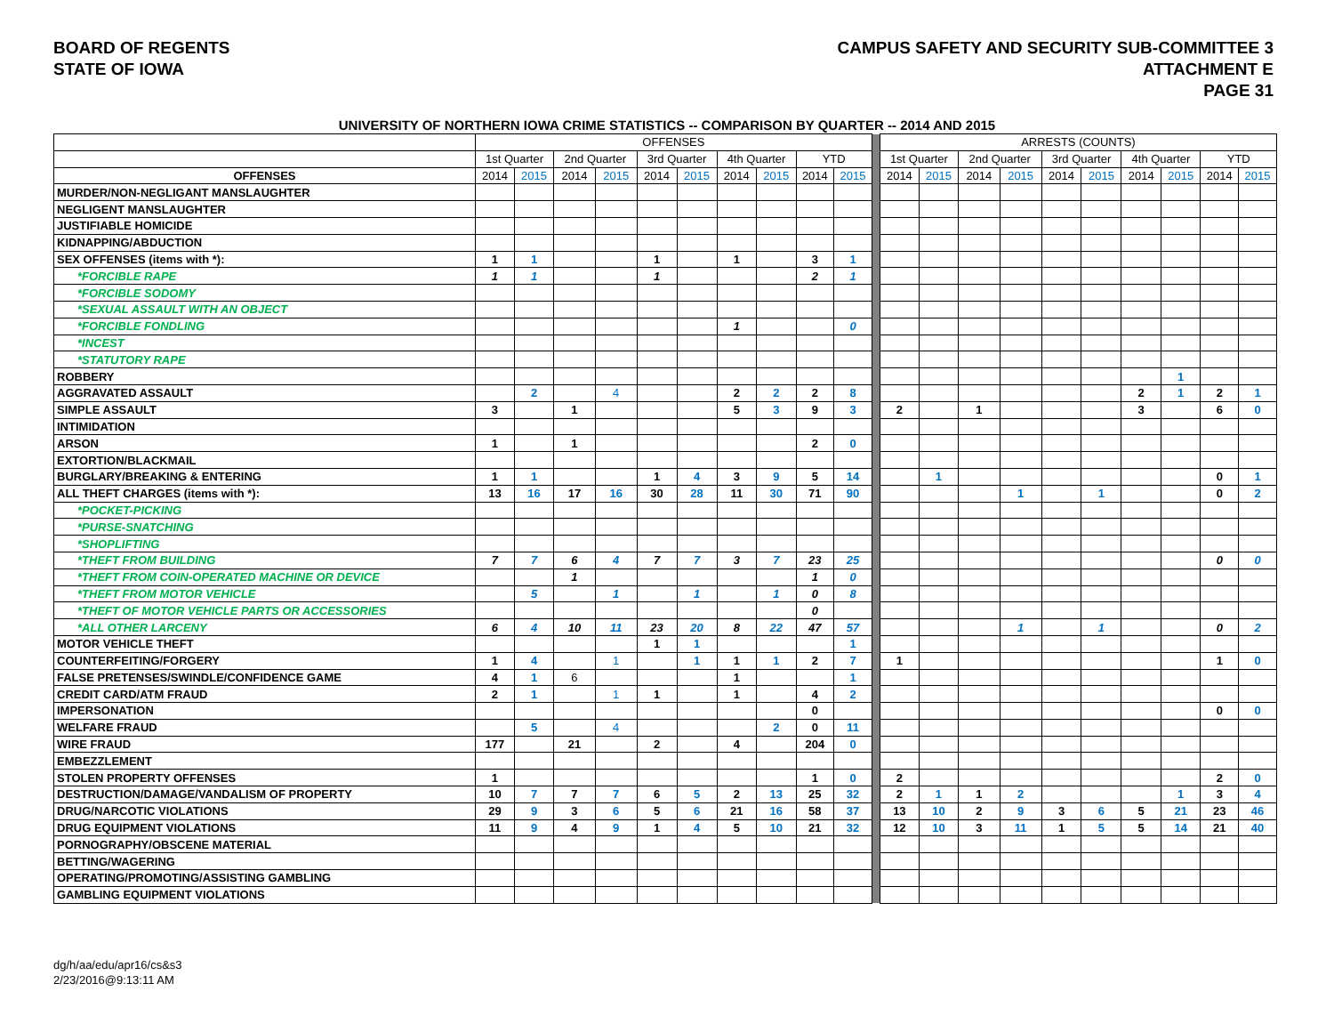BOARD OF REGENTS
STATE OF IOWA
CAMPUS SAFETY AND SECURITY SUB-COMMITTEE 3
ATTACHMENT E
PAGE 31
UNIVERSITY OF NORTHERN IOWA CRIME STATISTICS -- COMPARISON BY QUARTER -- 2014 AND 2015
| | OFFENSES | | | | | | | | | | | ARRESTS (COUNTS) | | | | | | | | | |
| --- | --- | --- | --- | --- | --- | --- | --- | --- | --- | --- | --- | --- | --- | --- | --- | --- | --- | --- | --- | --- | --- |
| | 1st Quarter | | 2nd Quarter | | 3rd Quarter | | 4th Quarter | | YTD | | | 1st Quarter | | 2nd Quarter | | 3rd Quarter | | 4th Quarter | | YTD | |
| OFFENSES | 2014 | 2015 | 2014 | 2015 | 2014 | 2015 | 2014 | 2015 | 2014 | 2015 | | 2014 | 2015 | 2014 | 2015 | 2014 | 2015 | 2014 | 2015 | 2014 | 2015 |
| MURDER/NON-NEGLIGANT MANSLAUGHTER | | | | | | | | | | | | | | | | | | | | | |
| NEGLIGENT MANSLAUGHTER | | | | | | | | | | | | | | | | | | | | | |
| JUSTIFIABLE HOMICIDE | | | | | | | | | | | | | | | | | | | | | |
| KIDNAPPING/ABDUCTION | | | | | | | | | | | | | | | | | | | | | |
| SEX OFFENSES (items with *): | 1 | 1 | | | 1 | | 1 | | 3 | 1 | | | | | | | | | | | |
| *FORCIBLE RAPE | 1 | 1 | | | 1 | | | | 2 | 1 | | | | | | | | | | | |
| *FORCIBLE SODOMY | | | | | | | | | | | | | | | | | | | | | |
| *SEXUAL ASSAULT WITH AN OBJECT | | | | | | | | | | | | | | | | | | | | | |
| *FORCIBLE FONDLING | | | | | | | 1 | | | 0 | | | | | | | | | | | |
| *INCEST | | | | | | | | | | | | | | | | | | | | | |
| *STATUTORY RAPE | | | | | | | | | | | | | | | | | | | | | |
| ROBBERY | | | | | | | | | | | | | | | | | | | 1 | | |
| AGGRAVATED ASSAULT | | 2 | | 4 | | | 2 | 2 | 2 | 8 | | | | | | | | 2 | 1 | 2 | 1 |
| SIMPLE ASSAULT | 3 | | 1 | | | | 5 | 3 | 9 | 3 | | 2 | | 1 | | | | 3 | | 6 | 0 |
| INTIMIDATION | | | | | | | | | | | | | | | | | | | | | |
| ARSON | 1 | | 1 | | | | | | 2 | 0 | | | | | | | | | | | |
| EXTORTION/BLACKMAIL | | | | | | | | | | | | | | | | | | | | | |
| BURGLARY/BREAKING & ENTERING | 1 | 1 | | | 1 | 4 | 3 | 9 | 5 | 14 | | | 1 | | | | | | | 0 | 1 |
| ALL THEFT CHARGES (items with *): | 13 | 16 | 17 | 16 | 30 | 28 | 11 | 30 | 71 | 90 | | | | | 1 | | 1 | | | 0 | 2 |
| *POCKET-PICKING | | | | | | | | | | | | | | | | | | | | | |
| *PURSE-SNATCHING | | | | | | | | | | | | | | | | | | | | | |
| *SHOPLIFTING | | | | | | | | | | | | | | | | | | | | | |
| *THEFT FROM BUILDING | 7 | 7 | 6 | 4 | 7 | 7 | 3 | 7 | 23 | 25 | | | | | | | | | | 0 | 0 |
| *THEFT FROM COIN-OPERATED MACHINE OR DEVICE | | | 1 | | | | | | 1 | 0 | | | | | | | | | | | |
| *THEFT FROM MOTOR VEHICLE | | 5 | | 1 | | 1 | | 1 | 0 | 8 | | | | | | | | | | | |
| *THEFT OF MOTOR VEHICLE PARTS OR ACCESSORIES | | | | | | | | | 0 | | | | | | | | | | | | |
| *ALL OTHER LARCENY | 6 | 4 | 10 | 11 | 23 | 20 | 8 | 22 | 47 | 57 | | | | | 1 | | 1 | | | 0 | 2 |
| MOTOR VEHICLE THEFT | | | | | 1 | 1 | | | | 1 | | | | | | | | | | | |
| COUNTERFEITING/FORGERY | 1 | 4 | | 1 | | 1 | 1 | 1 | 2 | 7 | | 1 | | | | | | | | 1 | 0 |
| FALSE PRETENSES/SWINDLE/CONFIDENCE GAME | 4 | 1 | 6 | | | | 1 | | | 1 | | | | | | | | | | | |
| CREDIT CARD/ATM FRAUD | 2 | 1 | | 1 | 1 | | 1 | | 4 | 2 | | | | | | | | | | | |
| IMPERSONATION | | | | | | | | | 0 | | | | | | | | | | | 0 | 0 |
| WELFARE FRAUD | | 5 | | 4 | | | | 2 | 0 | 11 | | | | | | | | | | | |
| WIRE FRAUD | 177 | | 21 | | 2 | | 4 | | 204 | 0 | | | | | | | | | | | |
| EMBEZZLEMENT | | | | | | | | | | | | | | | | | | | | | |
| STOLEN PROPERTY OFFENSES | 1 | | | | | | | | 1 | 0 | | 2 | | | | | | | | 2 | 0 |
| DESTRUCTION/DAMAGE/VANDALISM OF PROPERTY | 10 | 7 | 7 | 7 | 6 | 5 | 2 | 13 | 25 | 32 | | 2 | 1 | 1 | 2 | | | | 1 | 3 | 4 |
| DRUG/NARCOTIC VIOLATIONS | 29 | 9 | 3 | 6 | 5 | 6 | 21 | 16 | 58 | 37 | | 13 | 10 | 2 | 9 | 3 | 6 | 5 | 21 | 23 | 46 |
| DRUG EQUIPMENT VIOLATIONS | 11 | 9 | 4 | 9 | 1 | 4 | 5 | 10 | 21 | 32 | | 12 | 10 | 3 | 11 | 1 | 5 | 5 | 14 | 21 | 40 |
| PORNOGRAPHY/OBSCENE MATERIAL | | | | | | | | | | | | | | | | | | | | | |
| BETTING/WAGERING | | | | | | | | | | | | | | | | | | | | | |
| OPERATING/PROMOTING/ASSISTING GAMBLING | | | | | | | | | | | | | | | | | | | | | |
| GAMBLING EQUIPMENT VIOLATIONS | | | | | | | | | | | | | | | | | | | | | |
dg/h/aa/edu/apr16/cs&s3
2/23/2016@9:13:11 AM